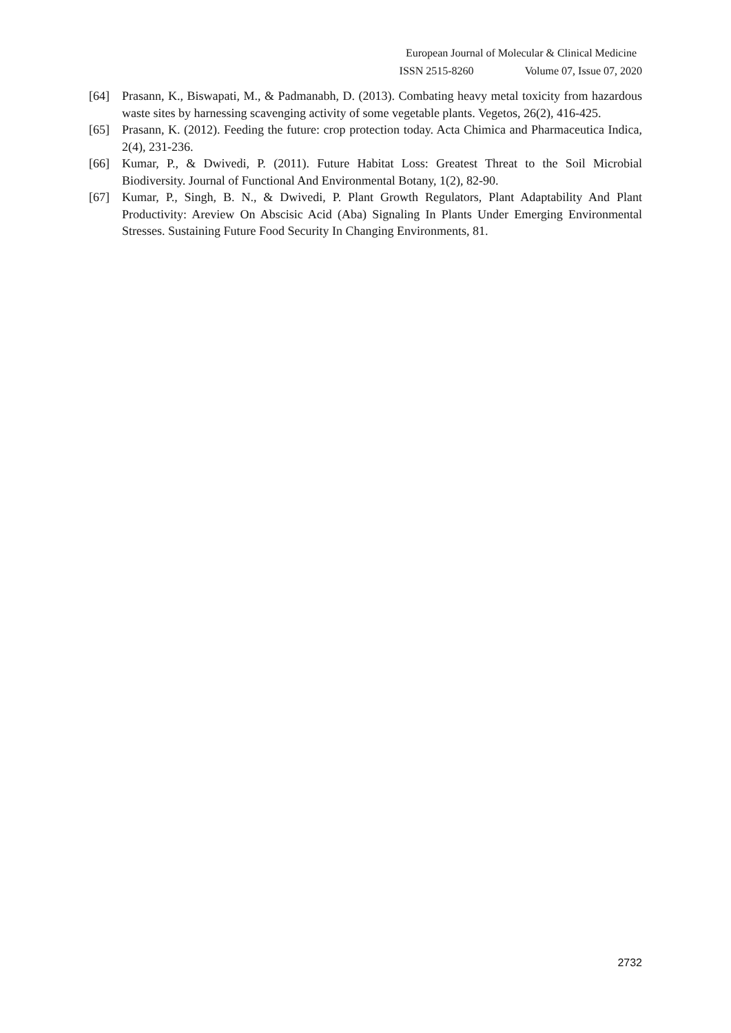European Journal of Molecular & Clinical Medicine
ISSN 2515-8260 Volume 07, Issue 07, 2020
[64] Prasann, K., Biswapati, M., & Padmanabh, D. (2013). Combating heavy metal toxicity from hazardous waste sites by harnessing scavenging activity of some vegetable plants. Vegetos, 26(2), 416-425.
[65] Prasann, K. (2012). Feeding the future: crop protection today. Acta Chimica and Pharmaceutica Indica, 2(4), 231-236.
[66] Kumar, P., & Dwivedi, P. (2011). Future Habitat Loss: Greatest Threat to the Soil Microbial Biodiversity. Journal of Functional And Environmental Botany, 1(2), 82-90.
[67] Kumar, P., Singh, B. N., & Dwivedi, P. Plant Growth Regulators, Plant Adaptability And Plant Productivity: Areview On Abscisic Acid (Aba) Signaling In Plants Under Emerging Environmental Stresses. Sustaining Future Food Security In Changing Environments, 81.
2732